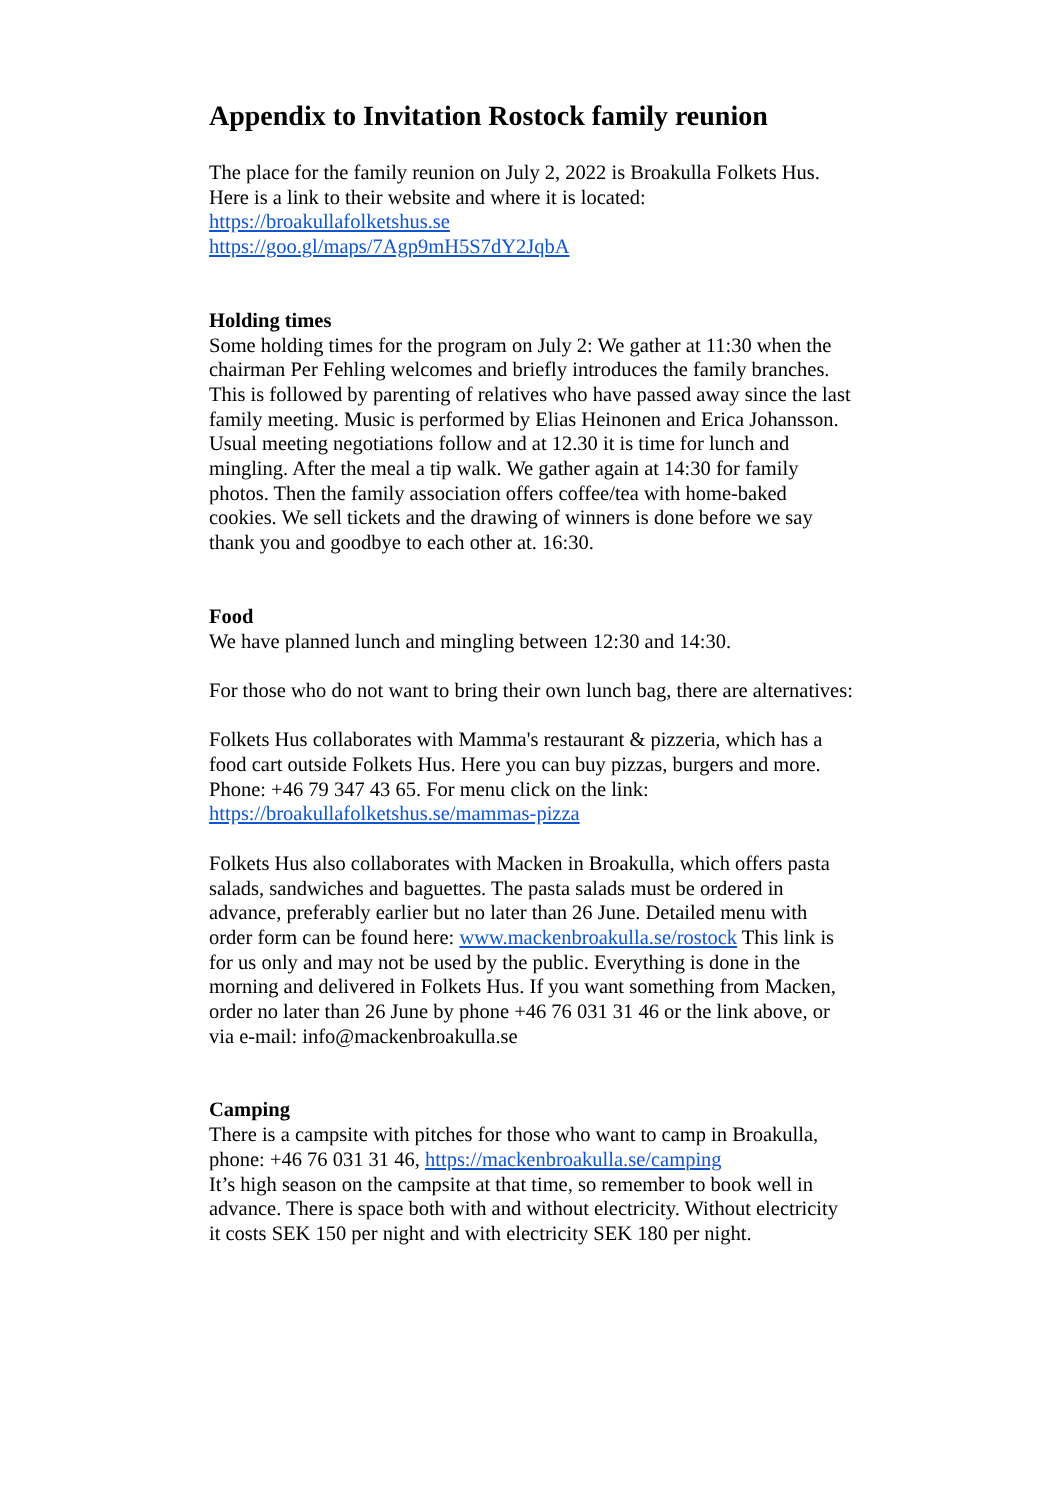Appendix to Invitation Rostock family reunion
The place for the family reunion on July 2, 2022 is Broakulla Folkets Hus. Here is a link to their website and where it is located:
https://broakullafolketshus.se
https://goo.gl/maps/7Agp9mH5S7dY2JqbA
Holding times
Some holding times for the program on July 2: We gather at 11:30 when the chairman Per Fehling welcomes and briefly introduces the family branches. This is followed by parenting of relatives who have passed away since the last family meeting. Music is performed by Elias Heinonen and Erica Johansson. Usual meeting negotiations follow and at 12.30 it is time for lunch and mingling. After the meal a tip walk. We gather again at 14:30 for family photos. Then the family association offers coffee/tea with home-baked cookies. We sell tickets and the drawing of winners is done before we say thank you and goodbye to each other at. 16:30.
Food
We have planned lunch and mingling between 12:30 and 14:30.
For those who do not want to bring their own lunch bag, there are alternatives:
Folkets Hus collaborates with Mamma's restaurant & pizzeria, which has a food cart outside Folkets Hus. Here you can buy pizzas, burgers and more. Phone: +46 79 347 43 65. For menu click on the link:
https://broakullafolketshus.se/mammas-pizza
Folkets Hus also collaborates with Macken in Broakulla, which offers pasta salads, sandwiches and baguettes. The pasta salads must be ordered in advance, preferably earlier but no later than 26 June. Detailed menu with order form can be found here: www.mackenbroakulla.se/rostock This link is for us only and may not be used by the public. Everything is done in the morning and delivered in Folkets Hus. If you want something from Macken, order no later than 26 June by phone +46 76 031 31 46 or the link above, or via e-mail: info@mackenbroakulla.se
Camping
There is a campsite with pitches for those who want to camp in Broakulla, phone: +46 76 031 31 46, https://mackenbroakulla.se/camping
It’s high season on the campsite at that time, so remember to book well in advance. There is space both with and without electricity. Without electricity it costs SEK 150 per night and with electricity SEK 180 per night.